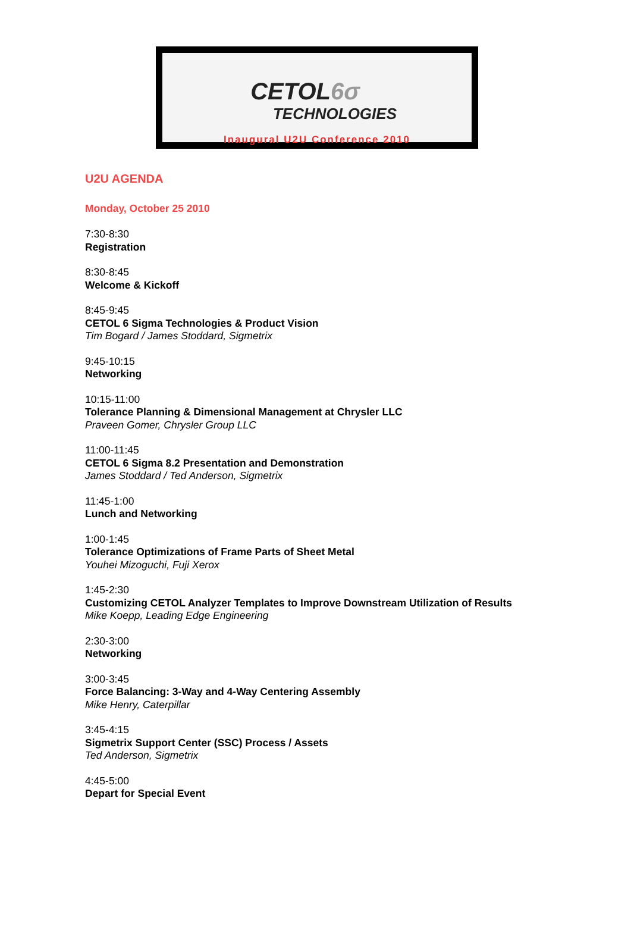CETOL6σ
TECHNOLOGIES
Inaugural U2U Conference 2010
U2U AGENDA
Monday, October 25 2010
7:30-8:30
Registration
8:30-8:45
Welcome & Kickoff
8:45-9:45
CETOL 6 Sigma Technologies & Product Vision
Tim Bogard / James Stoddard, Sigmetrix
9:45-10:15
Networking
10:15-11:00
Tolerance Planning & Dimensional Management at Chrysler LLC
Praveen Gomer, Chrysler Group LLC
11:00-11:45
CETOL 6 Sigma 8.2 Presentation and Demonstration
James Stoddard / Ted Anderson, Sigmetrix
11:45-1:00
Lunch and Networking
1:00-1:45
Tolerance Optimizations of Frame Parts of Sheet Metal
Youhei Mizoguchi, Fuji Xerox
1:45-2:30
Customizing CETOL Analyzer Templates to Improve Downstream Utilization of Results
Mike Koepp, Leading Edge Engineering
2:30-3:00
Networking
3:00-3:45
Force Balancing: 3-Way and 4-Way Centering Assembly
Mike Henry, Caterpillar
3:45-4:15
Sigmetrix Support Center (SSC) Process / Assets
Ted Anderson, Sigmetrix
4:45-5:00
Depart for Special Event